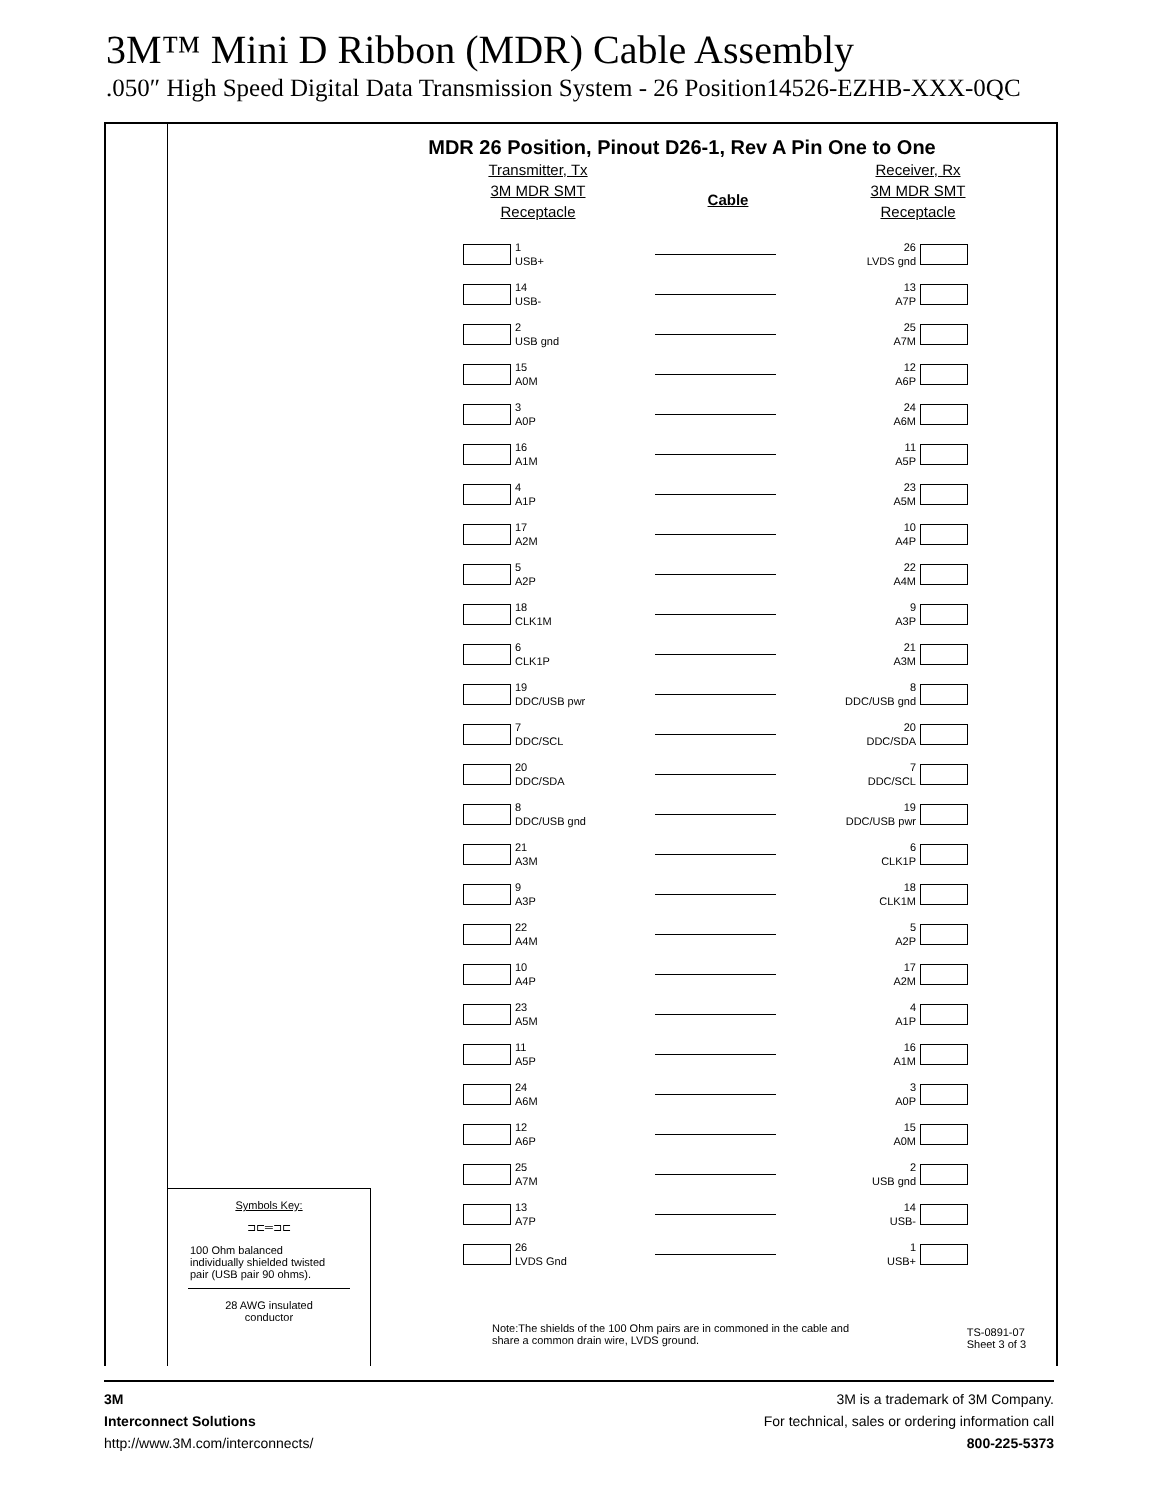3M™ Mini D Ribbon (MDR) Cable Assembly
.050″ High Speed Digital Data Transmission System - 26 Position14526-EZHB-XXX-0QC
MDR 26 Position, Pinout D26-1, Rev A Pin One to One
Transmitter, Tx
3M MDR SMT
Receptacle
Cable
Receiver, Rx
3M MDR SMT
Receptacle
1
USB+
26
LVDS gnd
14
USB-
13
A7P
2
USB gnd
25
A7M
15
A0M
12
A6P
3
A0P
24
A6M
16
A1M
11
A5P
4
A1P
23
A5M
17
A2M
10
A4P
5
A2P
22
A4M
18
CLK1M
9
A3P
6
CLK1P
21
A3M
19
DDC/USB pwr
8
DDC/USB gnd
7
DDC/SCL
20
DDC/SDA
20
DDC/SDA
7
DDC/SCL
8
DDC/USB gnd
19
DDC/USB pwr
21
A3M
6
CLK1P
9
A3P
18
CLK1M
22
A4M
5
A2P
10
A4P
17
A2M
23
A5M
4
A1P
11
A5P
16
A1M
24
A6M
3
A0P
12
A6P
15
A0M
25
A7M
2
USB gnd
13
A7P
14
USB-
26
LVDS Gnd
1
USB+
Symbols Key:
⊐⊏═⊐⊏
100 Ohm balanced
individually shielded twisted
pair (USB pair 90 ohms).
28 AWG insulated
conductor
Note:The shields of the 100 Ohm pairs are in commoned in the cable and share a common drain wire, LVDS ground.
TS-0891-07
Sheet 3 of 3
3M
Interconnect Solutions
http://www.3M.com/interconnects/
3M is a trademark of 3M Company.
For technical, sales or ordering information call
800-225-5373